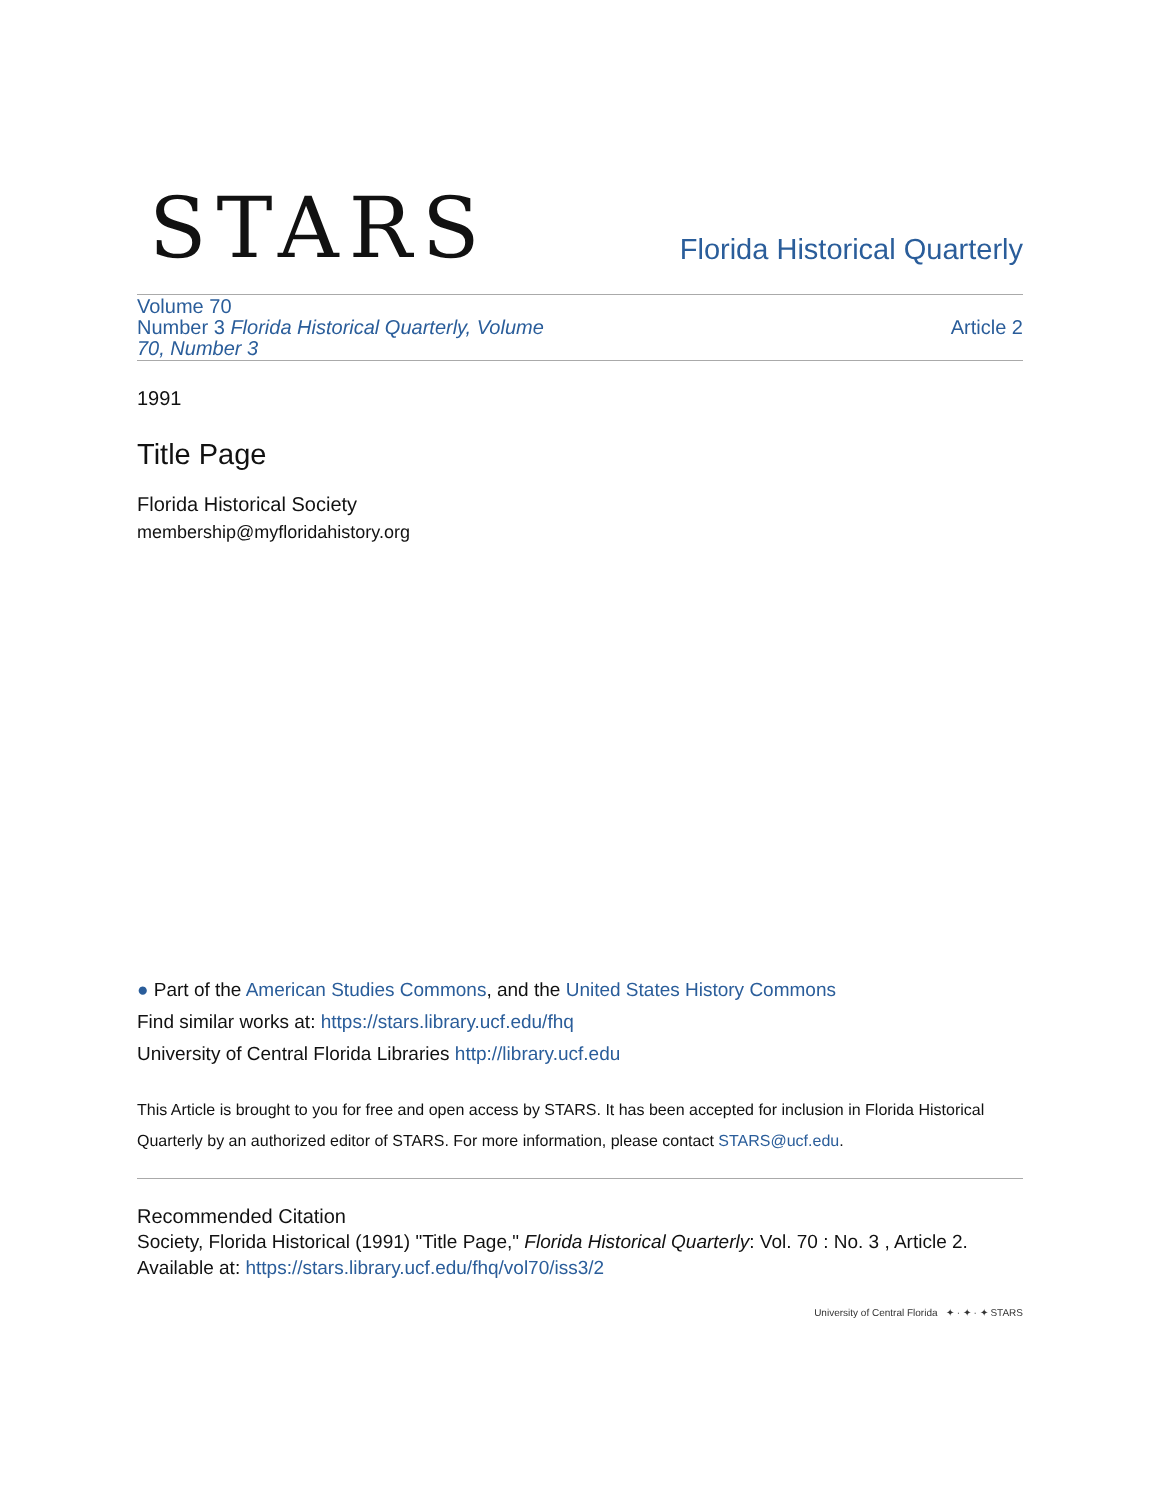STARS
Florida Historical Quarterly
Volume 70
Number 3 Florida Historical Quarterly, Volume 70, Number 3
Article 2
1991
Title Page
Florida Historical Society
membership@myfloridahistory.org
● Part of the American Studies Commons, and the United States History Commons
Find similar works at: https://stars.library.ucf.edu/fhq
University of Central Florida Libraries http://library.ucf.edu
This Article is brought to you for free and open access by STARS. It has been accepted for inclusion in Florida Historical Quarterly by an authorized editor of STARS. For more information, please contact STARS@ucf.edu.
Recommended Citation
Society, Florida Historical (1991) "Title Page," Florida Historical Quarterly: Vol. 70 : No. 3 , Article 2.
Available at: https://stars.library.ucf.edu/fhq/vol70/iss3/2
University of Central Florida ✦ · ✦ · ✦ STARS